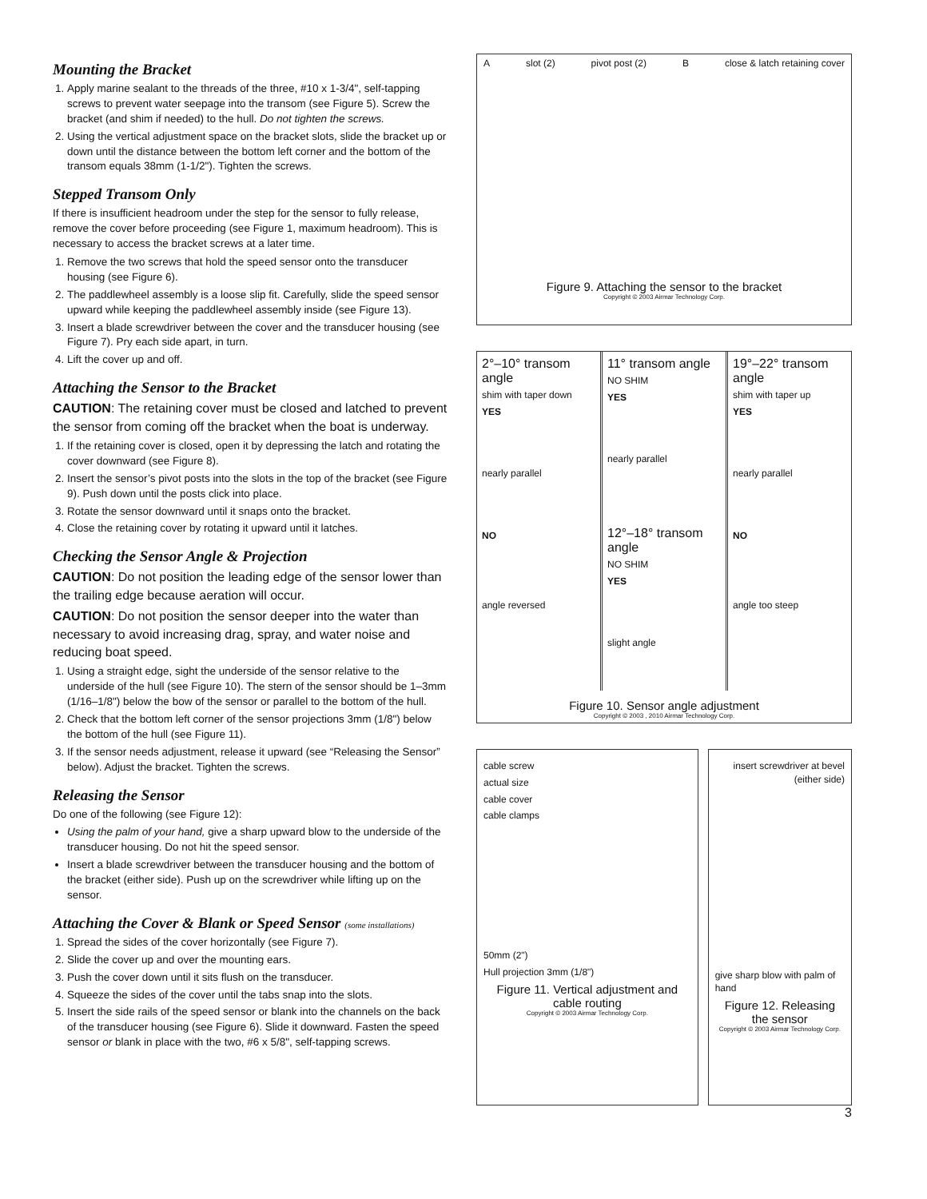Mounting the Bracket
1. Apply marine sealant to the threads of the three, #10 x 1-3/4", self-tapping screws to prevent water seepage into the transom (see Figure 5). Screw the bracket (and shim if needed) to the hull. Do not tighten the screws.
2. Using the vertical adjustment space on the bracket slots, slide the bracket up or down until the distance between the bottom left corner and the bottom of the transom equals 38mm (1-1/2"). Tighten the screws.
Stepped Transom Only
If there is insufficient headroom under the step for the sensor to fully release, remove the cover before proceeding (see Figure 1, maximum headroom). This is necessary to access the bracket screws at a later time.
1. Remove the two screws that hold the speed sensor onto the transducer housing (see Figure 6).
2. The paddlewheel assembly is a loose slip fit. Carefully, slide the speed sensor upward while keeping the paddlewheel assembly inside (see Figure 13).
3. Insert a blade screwdriver between the cover and the transducer housing (see Figure 7). Pry each side apart, in turn.
4. Lift the cover up and off.
Attaching the Sensor to the Bracket
CAUTION: The retaining cover must be closed and latched to prevent the sensor from coming off the bracket when the boat is underway.
1. If the retaining cover is closed, open it by depressing the latch and rotating the cover downward (see Figure 8).
2. Insert the sensor’s pivot posts into the slots in the top of the bracket (see Figure 9). Push down until the posts click into place.
3. Rotate the sensor downward until it snaps onto the bracket.
4. Close the retaining cover by rotating it upward until it latches.
Checking the Sensor Angle & Projection
CAUTION: Do not position the leading edge of the sensor lower than the trailing edge because aeration will occur.
CAUTION: Do not position the sensor deeper into the water than necessary to avoid increasing drag, spray, and water noise and reducing boat speed.
1. Using a straight edge, sight the underside of the sensor relative to the underside of the hull (see Figure 10). The stern of the sensor should be 1–3mm (1/16–1/8") below the bow of the sensor or parallel to the bottom of the hull.
2. Check that the bottom left corner of the sensor projections 3mm (1/8") below the bottom of the hull (see Figure 11).
3. If the sensor needs adjustment, release it upward (see “Releasing the Sensor” below). Adjust the bracket. Tighten the screws.
Releasing the Sensor
Do one of the following (see Figure 12):
Using the palm of your hand, give a sharp upward blow to the underside of the transducer housing. Do not hit the speed sensor.
Insert a blade screwdriver between the transducer housing and the bottom of the bracket (either side). Push up on the screwdriver while lifting up on the sensor.
Attaching the Cover & Blank or Speed Sensor (some installations)
1. Spread the sides of the cover horizontally (see Figure 7).
2. Slide the cover up and over the mounting ears.
3. Push the cover down until it sits flush on the transducer.
4. Squeeze the sides of the cover until the tabs snap into the slots.
5. Insert the side rails of the speed sensor or blank into the channels on the back of the transducer housing (see Figure 6). Slide it downward. Fasten the speed sensor or blank in place with the two, #6 x 5/8", self-tapping screws.
Aslot (2) pivot post (2) B close & latch retaining cover
Figure 9. Attaching the sensor to the bracket
Copyright © 2003 Airmar Technology Corp.
2°–10° transom angle
shim with taper down
YES
nearly parallel
11° transom angle
NO SHIM
YES
nearly parallel
19°–22° transom angle
shim with taper up
YES
nearly parallel
NO
angle reversed
12°–18° transom angle
NO SHIM
YES
slight angle
NO
angle too steep
Figure 10. Sensor angle adjustment
Copyright © 2003 , 2010 Airmar Technology Corp.
cable screw
actual size
cable cover
cable clamps
50mm (2")
Hull projection 3mm (1/8")
Figure 11. Vertical adjustment and cable routing
Copyright © 2003 Airmar Technology Corp.
insert screwdriver at bevel (either side)
give sharp blow with palm of hand
Figure 12. Releasing the sensor
Copyright © 2003 Airmar Technology Corp.
3